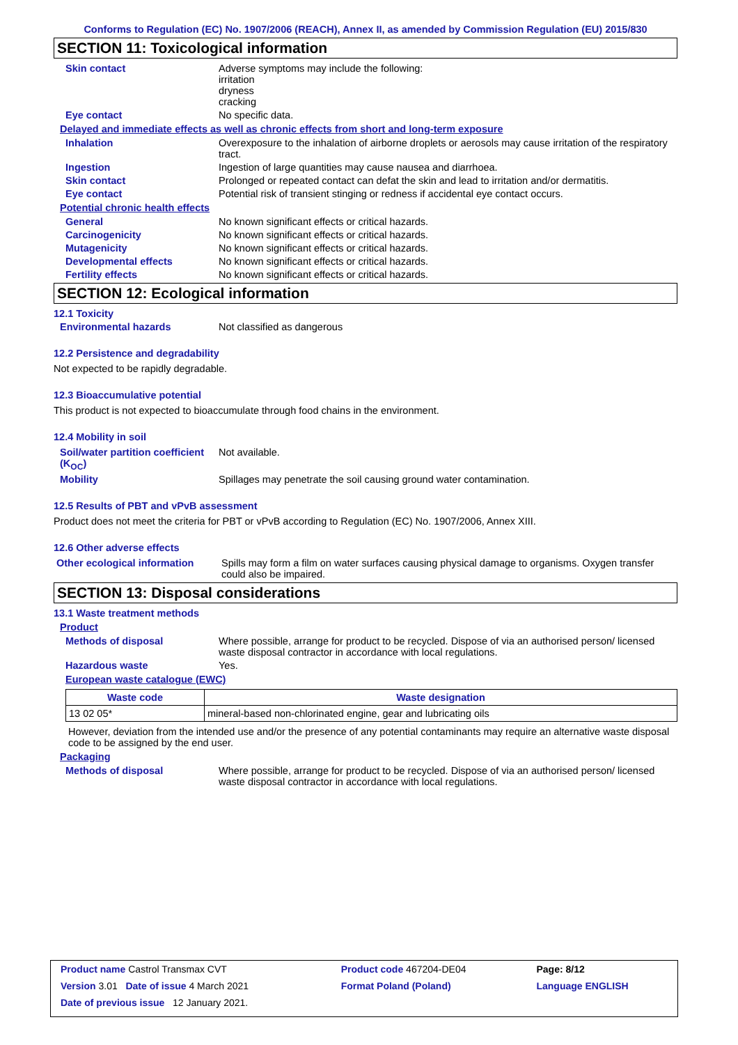Conforms to Regulation (EC) No. 1907/2006 (REACH), Annex II, as amended by Commission Regulation (EU) 2015/830
SECTION 11: Toxicological information
Skin contact Adverse symptoms may include the following:
irritation
dryness
cracking
Eye contact No specific data.
Delayed and immediate effects as well as chronic effects from short and long-term exposure
Inhalation Overexposure to the inhalation of airborne droplets or aerosols may cause irritation of the respiratory tract.
Ingestion Ingestion of large quantities may cause nausea and diarrhoea.
Skin contact Prolonged or repeated contact can defat the skin and lead to irritation and/or dermatitis.
Eye contact Potential risk of transient stinging or redness if accidental eye contact occurs.
Potential chronic health effects
General No known significant effects or critical hazards.
Carcinogenicity No known significant effects or critical hazards.
Mutagenicity No known significant effects or critical hazards.
Developmental effects No known significant effects or critical hazards.
Fertility effects No known significant effects or critical hazards.
SECTION 12: Ecological information
12.1 Toxicity
Environmental hazards Not classified as dangerous
12.2 Persistence and degradability
Not expected to be rapidly degradable.
12.3 Bioaccumulative potential
This product is not expected to bioaccumulate through food chains in the environment.
12.4 Mobility in soil
Soil/water partition coefficient (K<sub>OC</sub>)
Not available.
Mobility Spillages may penetrate the soil causing ground water contamination.
12.5 Results of PBT and vPvB assessment
Product does not meet the criteria for PBT or vPvB according to Regulation (EC) No. 1907/2006, Annex XIII.
12.6 Other adverse effects
Other ecological information
Spills may form a film on water surfaces causing physical damage to organisms. Oxygen transfer could also be impaired.
SECTION 13: Disposal considerations
13.1 Waste treatment methods
Product
Methods of disposal Where possible, arrange for product to be recycled. Dispose of via an authorised person/ licensed waste disposal contractor in accordance with local regulations.
Hazardous waste Yes.
European waste catalogue (EWC)
| Waste code | Waste designation |
| --- | --- |
| 13 02 05* | mineral-based non-chlorinated engine, gear and lubricating oils |
However, deviation from the intended use and/or the presence of any potential contaminants may require an alternative waste disposal code to be assigned by the end user.
Packaging
Methods of disposal Where possible, arrange for product to be recycled. Dispose of via an authorised person/ licensed waste disposal contractor in accordance with local regulations.
| Product name Castrol Transmax CVT | Product code 467204-DE04 | Page: 8/12 |
| Version 3.01 Date of issue 4 March 2021 | Format Poland (Poland) | Language ENGLISH |
| Date of previous issue 12 January 2021. | | |